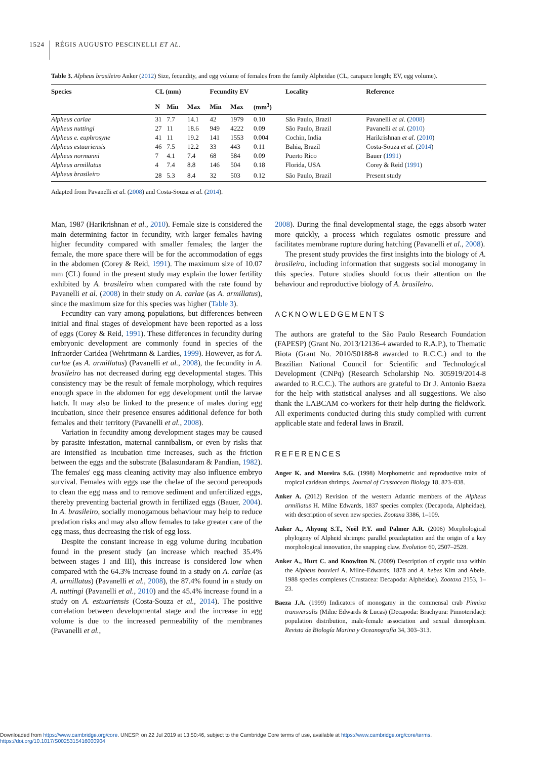1524 RÉGIS AUGUSTO PESCINELLI ET AL.
Table 3. Alpheus brasileiro Anker (2012) Size, fecundity, and egg volume of females from the family Alpheidae (CL, carapace length; EV, egg volume).
| Species | CL (mm) | | | Fecundity EV | | | Locality | Reference |
| --- | --- | --- | --- | --- | --- | --- | --- | --- |
| | N | Min | Max | Min | Max | (mm<sup>3</sup>) | | |
| Alpheus carlae | 31 | 7.7 | 14.1 | 42 | 1979 | 0.10 | São Paulo, Brazil | Pavanelli et al. ( 2008 ) |
| Alpheus nuttingi | 27 | 11 | 18.6 | 949 | 4222 | 0.09 | São Paulo, Brazil | Pavanelli et al. ( 2010 ) |
| Alpheus e. euphrosyne | 41 | 11 | 19.2 | 141 | 1553 | 0.004 | Cochin, India | Harikrishnan et al. ( 2010 ) |
| Alpheus estuariensis | 46 | 7.5 | 12.2 | 33 | 443 | 0.11 | Bahia, Brazil | Costa-Souza et al. ( 2014 ) |
| Alpheus normanni | 7 | 4.1 | 7.4 | 68 | 584 | 0.09 | Puerto Rico | Bauer ( 1991 ) |
| Alpheus armillatus | 4 | 7.4 | 8.8 | 146 | 504 | 0.18 | Florida, USA | Corey & Reid ( 1991 ) |
| Alpheus brasileiro | 28 | 5.3 | 8.4 | 32 | 503 | 0.12 | São Paulo, Brazil | Present study |
Adapted from Pavanelli et al. (2008) and Costa-Souza et al. (2014).
Man, 1987 (Harikrishnan et al., 2010). Female size is considered the main determining factor in fecundity, with larger females having higher fecundity compared with smaller females; the larger the female, the more space there will be for the accommodation of eggs in the abdomen (Corey & Reid, 1991). The maximum size of 10.07 mm (CL) found in the present study may explain the lower fertility exhibited by A. brasileiro when compared with the rate found by Pavanelli et al. (2008) in their study on A. carlae (as A. armillatus), since the maximum size for this species was higher (Table 3).
Fecundity can vary among populations, but differences between initial and final stages of development have been reported as a loss of eggs (Corey & Reid, 1991). These differences in fecundity during embryonic development are commonly found in species of the Infraorder Caridea (Wehrtmann & Lardies, 1999). However, as for A. carlae (as A. armillatus) (Pavanelli et al., 2008), the fecundity in A. brasileiro has not decreased during egg developmental stages. This consistency may be the result of female morphology, which requires enough space in the abdomen for egg development until the larvae hatch. It may also be linked to the presence of males during egg incubation, since their presence ensures additional defence for both females and their territory (Pavanelli et al., 2008).
Variation in fecundity among development stages may be caused by parasite infestation, maternal cannibalism, or even by risks that are intensified as incubation time increases, such as the friction between the eggs and the substrate (Balasundaram & Pandian, 1982). The females' egg mass cleaning activity may also influence embryo survival. Females with eggs use the chelae of the second pereopods to clean the egg mass and to remove sediment and unfertilized eggs, thereby preventing bacterial growth in fertilized eggs (Bauer, 2004). In A. brasileiro, socially monogamous behaviour may help to reduce predation risks and may also allow females to take greater care of the egg mass, thus decreasing the risk of egg loss.
Despite the constant increase in egg volume during incubation found in the present study (an increase which reached 35.4% between stages I and III), this increase is considered low when compared with the 64.3% increase found in a study on A. carlae (as A. armillatus) (Pavanelli et al., 2008), the 87.4% found in a study on A. nuttingi (Pavanelli et al., 2010) and the 45.4% increase found in a study on A. estuariensis (Costa-Souza et al., 2014). The positive correlation between developmental stage and the increase in egg volume is due to the increased permeability of the membranes (Pavanelli et al.,
2008). During the final developmental stage, the eggs absorb water more quickly, a process which regulates osmotic pressure and facilitates membrane rupture during hatching (Pavanelli et al., 2008).
The present study provides the first insights into the biology of A. brasileiro, including information that suggests social monogamy in this species. Future studies should focus their attention on the behaviour and reproductive biology of A. brasileiro.
ACKNOWLEDGEMENTS
The authors are grateful to the São Paulo Research Foundation (FAPESP) (Grant No. 2013/12136-4 awarded to R.A.P.), to Thematic Biota (Grant No. 2010/50188-8 awarded to R.C.C.) and to the Brazilian National Council for Scientific and Technological Development (CNPq) (Research Scholarship No. 305919/2014-8 awarded to R.C.C.). The authors are grateful to Dr J. Antonio Baeza for the help with statistical analyses and all suggestions. We also thank the LABCAM co-workers for their help during the fieldwork. All experiments conducted during this study complied with current applicable state and federal laws in Brazil.
REFERENCES
Anger K. and Moreira S.G. (1998) Morphometric and reproductive traits of tropical caridean shrimps. Journal of Crustacean Biology 18, 823–838.
Anker A. (2012) Revision of the western Atlantic members of the Alpheus armillatus H. Milne Edwards, 1837 species complex (Decapoda, Alpheidae), with description of seven new species. Zootaxa 3386, 1–109.
Anker A., Ahyong S.T., Noël P.Y. and Palmer A.R. (2006) Morphological phylogeny of Alpheid shrimps: parallel preadaptation and the origin of a key morphological innovation, the snapping claw. Evolution 60, 2507–2528.
Anker A., Hurt C. and Knowlton N. (2009) Description of cryptic taxa within the Alpheus bouvieri A. Milne-Edwards, 1878 and A. hebes Kim and Abele, 1988 species complexes (Crustacea: Decapoda: Alpheidae). Zootaxa 2153, 1–23.
Baeza J.A. (1999) Indicators of monogamy in the commensal crab Pinnixa transversalis (Milne Edwards & Lucas) (Decapoda: Brachyura: Pinnoteridae): population distribution, male-female association and sexual dimorphism. Revista de Biología Marina y Oceanografía 34, 303–313.
Downloaded from https://www.cambridge.org/core. UNESP, on 22 Jul 2019 at 13:50:46, subject to the Cambridge Core terms of use, available at https://www.cambridge.org/core/terms.
https://doi.org/10.1017/S0025315416000904